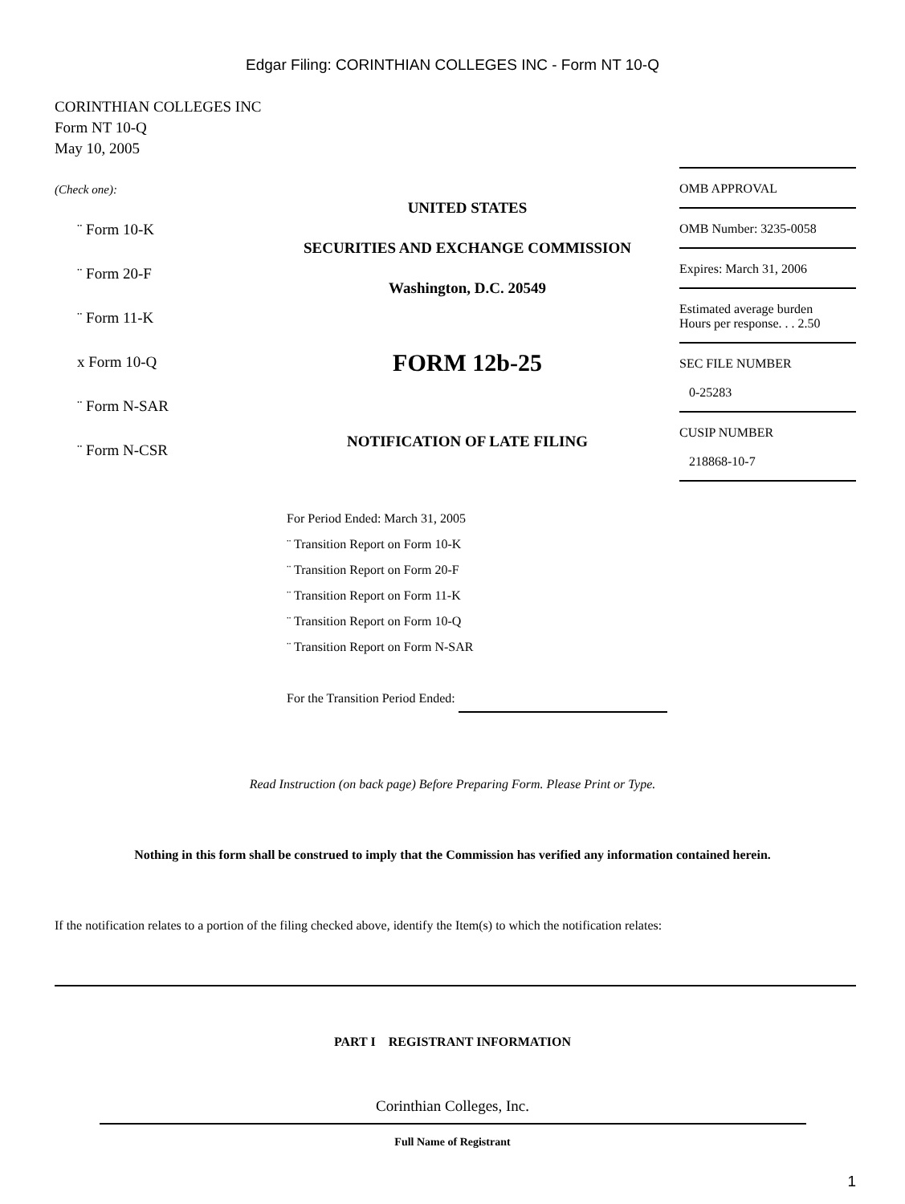Edgar Filing: CORINTHIAN COLLEGES INC - Form NT 10-Q
CORINTHIAN COLLEGES INC
Form NT 10-Q
May 10, 2005
(Check one):
¨ Form 10-K
¨ Form 20-F
¨ Form 11-K
x Form 10-Q
¨ Form N-SAR
¨ Form N-CSR
UNITED STATES
SECURITIES AND EXCHANGE COMMISSION
Washington, D.C. 20549
FORM 12b-25
NOTIFICATION OF LATE FILING
OMB APPROVAL
OMB Number: 3235-0058
Expires: March 31, 2006
Estimated average burden
Hours per response. . . 2.50
SEC FILE NUMBER
0-25283
CUSIP NUMBER
218868-10-7
For Period Ended: March 31, 2005
¨ Transition Report on Form 10-K
¨ Transition Report on Form 20-F
¨ Transition Report on Form 11-K
¨ Transition Report on Form 10-Q
¨ Transition Report on Form N-SAR
For the Transition Period Ended:
Read Instruction (on back page) Before Preparing Form. Please Print or Type.
Nothing in this form shall be construed to imply that the Commission has verified any information contained herein.
If the notification relates to a portion of the filing checked above, identify the Item(s) to which the notification relates:
PART I REGISTRANT INFORMATION
Corinthian Colleges, Inc.
Full Name of Registrant
1